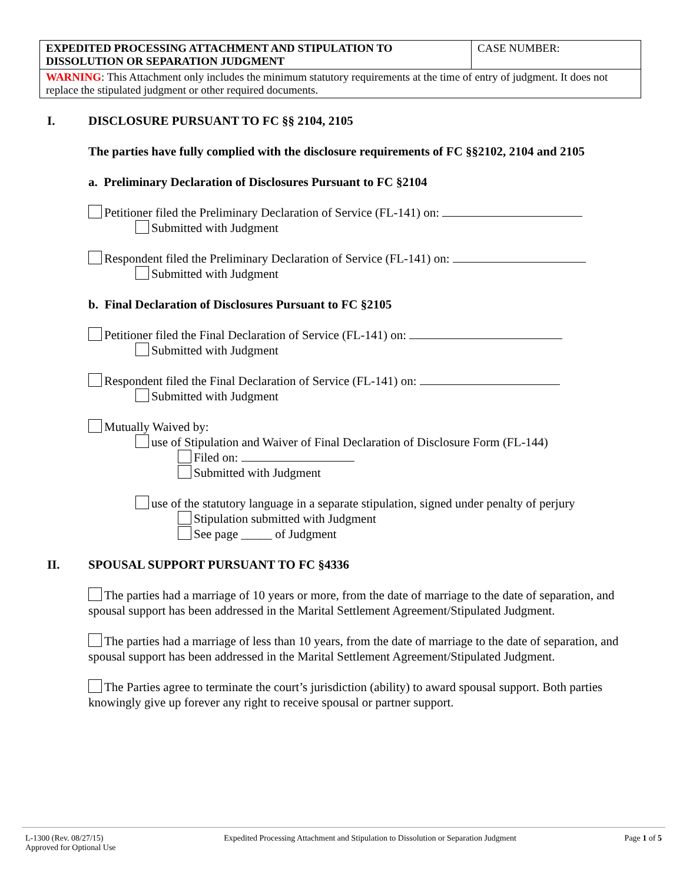| EXPEDITED PROCESSING ATTACHMENT AND STIPULATION TO DISSOLUTION OR SEPARATION JUDGMENT | CASE NUMBER: |
| WARNING : This Attachment only includes the minimum statutory requirements at the time of entry of judgment. It does not replace the stipulated judgment or other required documents. | |
I. DISCLOSURE PURSUANT TO FC §§ 2104, 2105
The parties have fully complied with the disclosure requirements of FC §§2102, 2104 and 2105
a. Preliminary Declaration of Disclosures Pursuant to FC §2104
Petitioner filed the Preliminary Declaration of Service (FL-141) on:
Submitted with Judgment
Respondent filed the Preliminary Declaration of Service (FL-141) on:
Submitted with Judgment
b. Final Declaration of Disclosures Pursuant to FC §2105
Petitioner filed the Final Declaration of Service (FL-141) on:
Submitted with Judgment
Respondent filed the Final Declaration of Service (FL-141) on:
Submitted with Judgment
Mutually Waived by:
use of Stipulation and Waiver of Final Declaration of Disclosure Form (FL-144)
Filed on:
Submitted with Judgment
use of the statutory language in a separate stipulation, signed under penalty of perjury
Stipulation submitted with Judgment
See page _____ of Judgment
II. SPOUSAL SUPPORT PURSUANT TO FC §4336
The parties had a marriage of 10 years or more, from the date of marriage to the date of separation, and spousal support has been addressed in the Marital Settlement Agreement/Stipulated Judgment.
The parties had a marriage of less than 10 years, from the date of marriage to the date of separation, and spousal support has been addressed in the Marital Settlement Agreement/Stipulated Judgment.
The Parties agree to terminate the court’s jurisdiction (ability) to award spousal support. Both parties knowingly give up forever any right to receive spousal or partner support.
L-1300 (Rev. 08/27/15)
Approved for Optional Use
Expedited Processing Attachment and Stipulation to Dissolution or Separation Judgment
Page 1 of 5